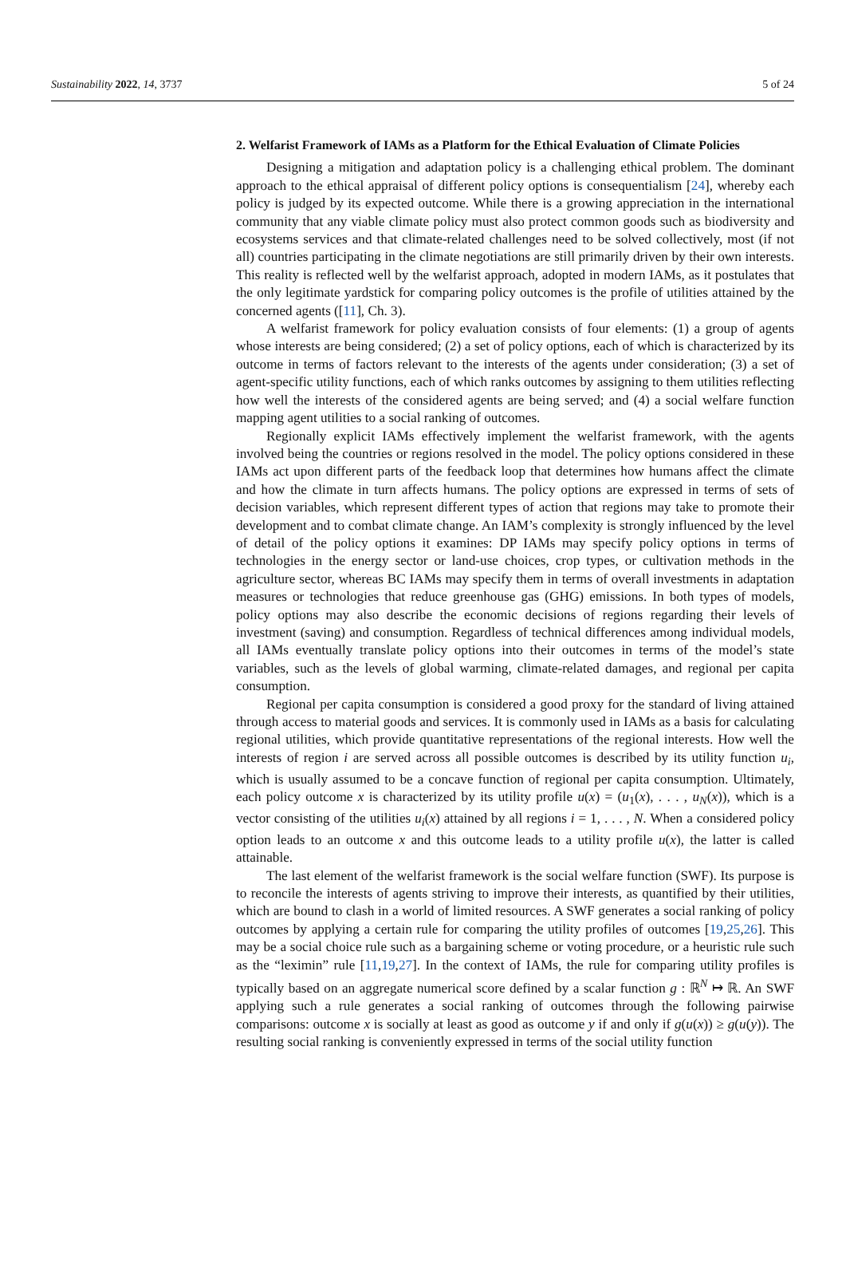Sustainability 2022, 14, 3737 5 of 24
2. Welfarist Framework of IAMs as a Platform for the Ethical Evaluation of Climate Policies
Designing a mitigation and adaptation policy is a challenging ethical problem. The dominant approach to the ethical appraisal of different policy options is consequentialism [24], whereby each policy is judged by its expected outcome. While there is a growing appreciation in the international community that any viable climate policy must also protect common goods such as biodiversity and ecosystems services and that climate-related challenges need to be solved collectively, most (if not all) countries participating in the climate negotiations are still primarily driven by their own interests. This reality is reflected well by the welfarist approach, adopted in modern IAMs, as it postulates that the only legitimate yardstick for comparing policy outcomes is the profile of utilities attained by the concerned agents ([11], Ch. 3).
A welfarist framework for policy evaluation consists of four elements: (1) a group of agents whose interests are being considered; (2) a set of policy options, each of which is characterized by its outcome in terms of factors relevant to the interests of the agents under consideration; (3) a set of agent-specific utility functions, each of which ranks outcomes by assigning to them utilities reflecting how well the interests of the considered agents are being served; and (4) a social welfare function mapping agent utilities to a social ranking of outcomes.
Regionally explicit IAMs effectively implement the welfarist framework, with the agents involved being the countries or regions resolved in the model. The policy options considered in these IAMs act upon different parts of the feedback loop that determines how humans affect the climate and how the climate in turn affects humans. The policy options are expressed in terms of sets of decision variables, which represent different types of action that regions may take to promote their development and to combat climate change. An IAM’s complexity is strongly influenced by the level of detail of the policy options it examines: DP IAMs may specify policy options in terms of technologies in the energy sector or land-use choices, crop types, or cultivation methods in the agriculture sector, whereas BC IAMs may specify them in terms of overall investments in adaptation measures or technologies that reduce greenhouse gas (GHG) emissions. In both types of models, policy options may also describe the economic decisions of regions regarding their levels of investment (saving) and consumption. Regardless of technical differences among individual models, all IAMs eventually translate policy options into their outcomes in terms of the model’s state variables, such as the levels of global warming, climate-related damages, and regional per capita consumption.
Regional per capita consumption is considered a good proxy for the standard of living attained through access to material goods and services. It is commonly used in IAMs as a basis for calculating regional utilities, which provide quantitative representations of the regional interests. How well the interests of region i are served across all possible outcomes is described by its utility function u<sub>i</sub>, which is usually assumed to be a concave function of regional per capita consumption. Ultimately, each policy outcome x is characterized by its utility profile u(x) = (u<sub>1</sub>(x), . . . , u<sub>N</sub>(x)), which is a vector consisting of the utilities u<sub>i</sub>(x) attained by all regions i = 1, . . . , N. When a considered policy option leads to an outcome x and this outcome leads to a utility profile u(x), the latter is called attainable.
The last element of the welfarist framework is the social welfare function (SWF). Its purpose is to reconcile the interests of agents striving to improve their interests, as quantified by their utilities, which are bound to clash in a world of limited resources. A SWF generates a social ranking of policy outcomes by applying a certain rule for comparing the utility profiles of outcomes [19,25,26]. This may be a social choice rule such as a bargaining scheme or voting procedure, or a heuristic rule such as the “leximin” rule [11,19,27]. In the context of IAMs, the rule for comparing utility profiles is typically based on an aggregate numerical score defined by a scalar function g : ℝ<sup>N</sup> ↦ ℝ. An SWF applying such a rule generates a social ranking of outcomes through the following pairwise comparisons: outcome x is socially at least as good as outcome y if and only if g(u(x)) ≥ g(u(y)). The resulting social ranking is conveniently expressed in terms of the social utility function